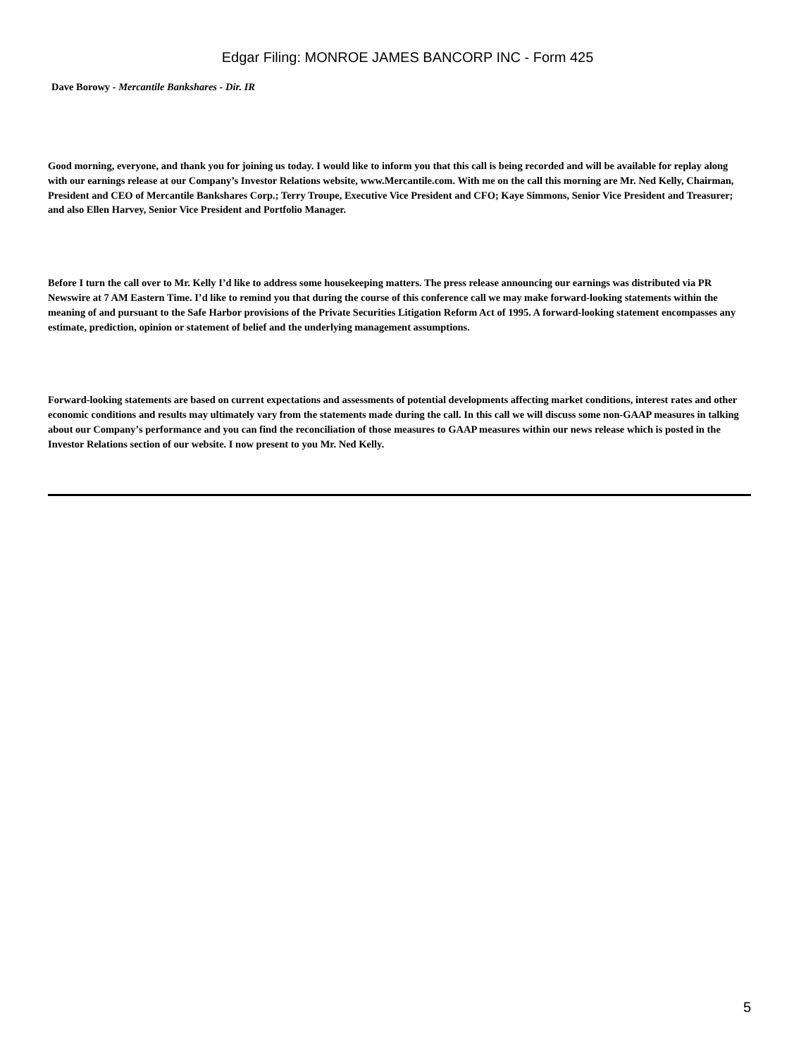Edgar Filing: MONROE JAMES BANCORP INC - Form 425
Dave Borowy - Mercantile Bankshares - Dir. IR
Good morning, everyone, and thank you for joining us today. I would like to inform you that this call is being recorded and will be available for replay along with our earnings release at our Company’s Investor Relations website, www.Mercantile.com. With me on the call this morning are Mr. Ned Kelly, Chairman, President and CEO of Mercantile Bankshares Corp.; Terry Troupe, Executive Vice President and CFO; Kaye Simmons, Senior Vice President and Treasurer; and also Ellen Harvey, Senior Vice President and Portfolio Manager.
Before I turn the call over to Mr. Kelly I’d like to address some housekeeping matters. The press release announcing our earnings was distributed via PR Newswire at 7 AM Eastern Time. I’d like to remind you that during the course of this conference call we may make forward-looking statements within the meaning of and pursuant to the Safe Harbor provisions of the Private Securities Litigation Reform Act of 1995. A forward-looking statement encompasses any estimate, prediction, opinion or statement of belief and the underlying management assumptions.
Forward-looking statements are based on current expectations and assessments of potential developments affecting market conditions, interest rates and other economic conditions and results may ultimately vary from the statements made during the call. In this call we will discuss some non-GAAP measures in talking about our Company’s performance and you can find the reconciliation of those measures to GAAP measures within our news release which is posted in the Investor Relations section of our website. I now present to you Mr. Ned Kelly.
5